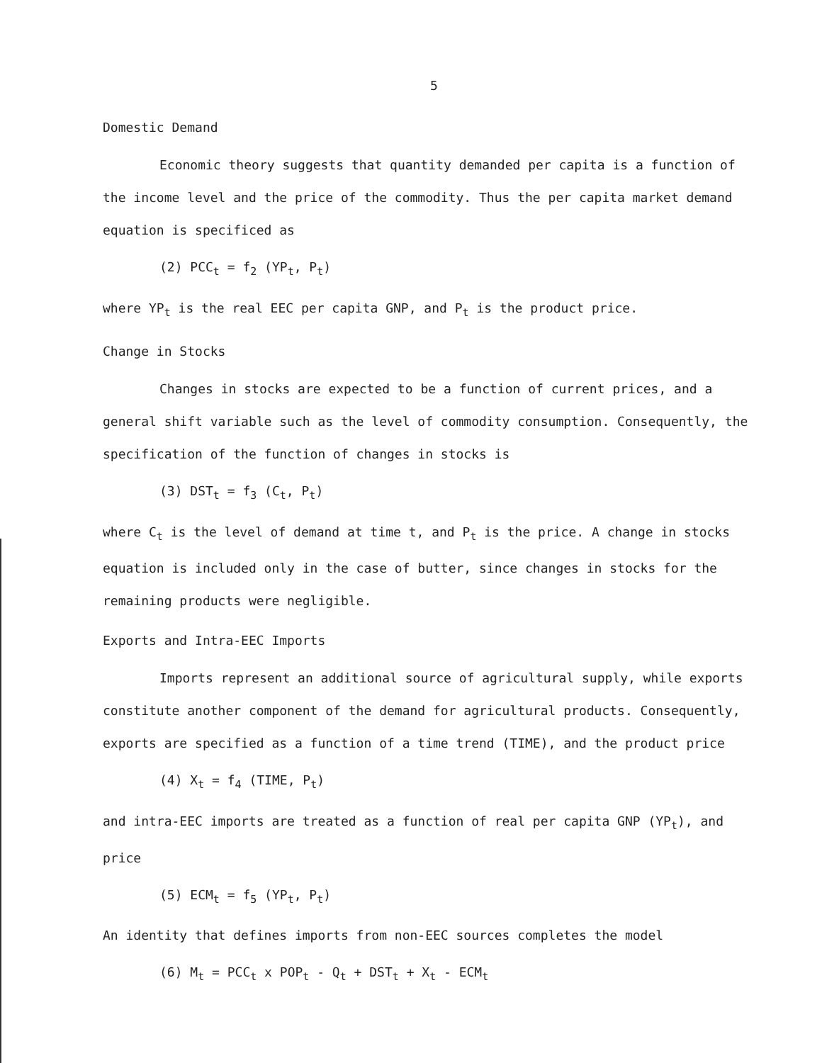5
Domestic Demand
Economic theory suggests that quantity demanded per capita is a function of the income level and the price of the commodity. Thus the per capita market demand equation is specificed as
(2) PCC<sub>t</sub> = f<sub>2</sub> (YP<sub>t</sub>, P<sub>t</sub>)
where YP<sub>t</sub> is the real EEC per capita GNP, and P<sub>t</sub> is the product price.
Change in Stocks
Changes in stocks are expected to be a function of current prices, and a general shift variable such as the level of commodity consumption. Consequently, the specification of the function of changes in stocks is
(3) DST<sub>t</sub> = f<sub>3</sub> (C<sub>t</sub>, P<sub>t</sub>)
where C<sub>t</sub> is the level of demand at time t, and P<sub>t</sub> is the price. A change in stocks equation is included only in the case of butter, since changes in stocks for the remaining products were negligible.
Exports and Intra-EEC Imports
Imports represent an additional source of agricultural supply, while exports constitute another component of the demand for agricultural products. Consequently, exports are specified as a function of a time trend (TIME), and the product price
(4) X<sub>t</sub> = f<sub>4</sub> (TIME, P<sub>t</sub>)
and intra-EEC imports are treated as a function of real per capita GNP (YP<sub>t</sub>), and price
(5) ECM<sub>t</sub> = f<sub>5</sub> (YP<sub>t</sub>, P<sub>t</sub>)
An identity that defines imports from non-EEC sources completes the model
(6) M<sub>t</sub> = PCC<sub>t</sub> x POP<sub>t</sub> - Q<sub>t</sub> + DST<sub>t</sub> + X<sub>t</sub> - ECM<sub>t</sub>